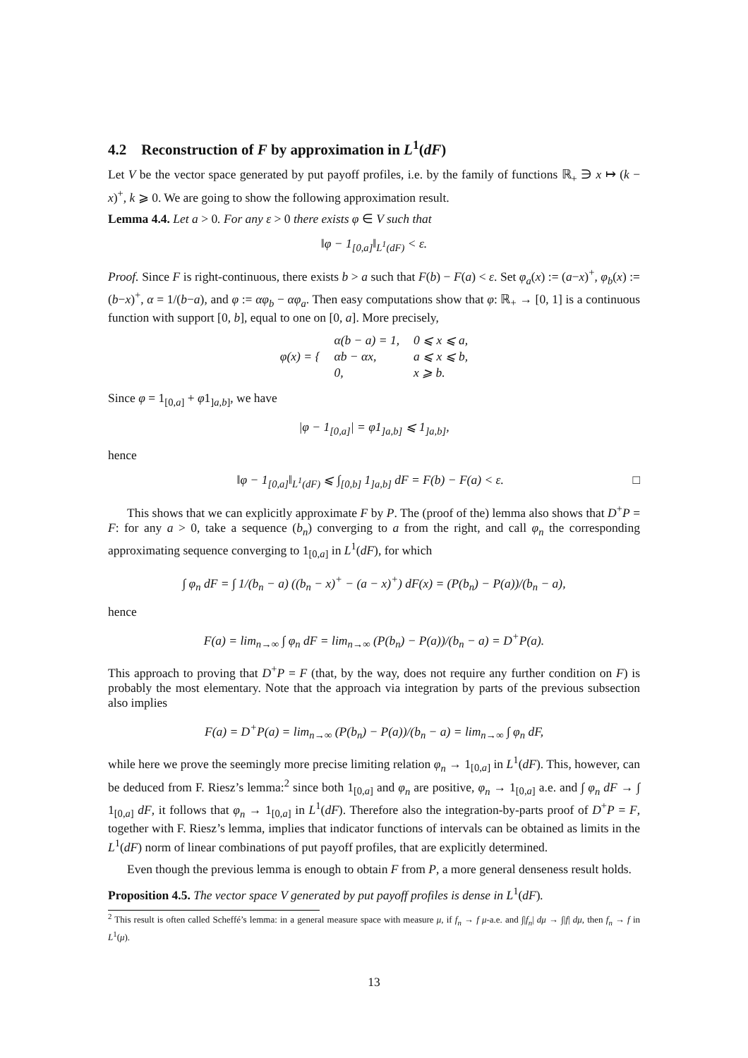4.2 Reconstruction of F by approximation in L<sup>1</sup>(dF)
Let V be the vector space generated by put payoff profiles, i.e. by the family of functions ℝ<sub>+</sub> ∋ x ↦ (k − x)<sup>+</sup>, k ⩾ 0. We are going to show the following approximation result.
Lemma 4.4. Let a > 0. For any ε > 0 there exists φ ∈ V such that
‖φ − 1<sub>[0,a]</sub>‖<sub>L<sup>1</sup>(dF)</sub> < ε.
Proof. Since F is right-continuous, there exists b > a such that F(b) − F(a) < ε. Set φ<sub>a</sub>(x) := (a−x)<sup>+</sup>, φ<sub>b</sub>(x) := (b−x)<sup>+</sup>, α = 1/(b−a), and φ := αφ<sub>b</sub> − αφ<sub>a</sub>. Then easy computations show that φ: ℝ<sub>+</sub> → [0, 1] is a continuous function with support [0, b], equal to one on [0, a]. More precisely,
| φ(x) = { | α(b − a) = 1, | 0 ⩽ x ⩽ a, |
| | αb − αx, | a ⩽ x ⩽ b, |
| | 0, | x ⩾ b. |
Since φ = 1<sub>[0,a]</sub> + φ1<sub>]a,b]</sub>, we have
|φ − 1<sub>[0,a]</sub>| = φ1<sub>]a,b]</sub> ⩽ 1<sub>]a,b]</sub>,
hence
‖φ − 1<sub>[0,a]</sub>‖<sub>L<sup>1</sup>(dF)</sub> ⩽ ∫<sub>[0,b]</sub> 1<sub>]a,b]</sub> dF = F(b) − F(a) < ε. □
This shows that we can explicitly approximate F by P. The (proof of the) lemma also shows that D<sup>+</sup>P = F: for any a > 0, take a sequence (b<sub>n</sub>) converging to a from the right, and call φ<sub>n</sub> the corresponding approximating sequence converging to 1<sub>[0,a]</sub> in L<sup>1</sup>(dF), for which
∫ φ<sub>n</sub> dF = ∫ 1/(b<sub>n</sub> − a) ((b<sub>n</sub> − x)<sup>+</sup> − (a − x)<sup>+</sup>) dF(x) = (P(b<sub>n</sub>) − P(a))/(b<sub>n</sub> − a),
hence
F(a) = lim<sub>n→∞</sub> ∫ φ<sub>n</sub> dF = lim<sub>n→∞</sub> (P(b<sub>n</sub>) − P(a))/(b<sub>n</sub> − a) = D<sup>+</sup>P(a).
This approach to proving that D<sup>+</sup>P = F (that, by the way, does not require any further condition on F) is probably the most elementary. Note that the approach via integration by parts of the previous subsection also implies
F(a) = D<sup>+</sup>P(a) = lim<sub>n→∞</sub> (P(b<sub>n</sub>) − P(a))/(b<sub>n</sub> − a) = lim<sub>n→∞</sub> ∫ φ<sub>n</sub> dF,
while here we prove the seemingly more precise limiting relation φ<sub>n</sub> → 1<sub>[0,a]</sub> in L<sup>1</sup>(dF). This, however, can be deduced from F. Riesz’s lemma:<sup>2</sup> since both 1<sub>[0,a]</sub> and φ<sub>n</sub> are positive, φ<sub>n</sub> → 1<sub>[0,a]</sub> a.e. and ∫ φ<sub>n</sub> dF → ∫ 1<sub>[0,a]</sub> dF, it follows that φ<sub>n</sub> → 1<sub>[0,a]</sub> in L<sup>1</sup>(dF). Therefore also the integration-by-parts proof of D<sup>+</sup>P = F, together with F. Riesz’s lemma, implies that indicator functions of intervals can be obtained as limits in the L<sup>1</sup>(dF) norm of linear combinations of put payoff profiles, that are explicitly determined.
Even though the previous lemma is enough to obtain F from P, a more general denseness result holds.
Proposition 4.5. The vector space V generated by put payoff profiles is dense in L<sup>1</sup>(dF).
<sup>2</sup> This result is often called Scheffé’s lemma: in a general measure space with measure μ, if f<sub>n</sub> → f μ-a.e. and ∫|f<sub>n</sub>| dμ → ∫|f| dμ, then f<sub>n</sub> → f in L<sup>1</sup>(μ).
13